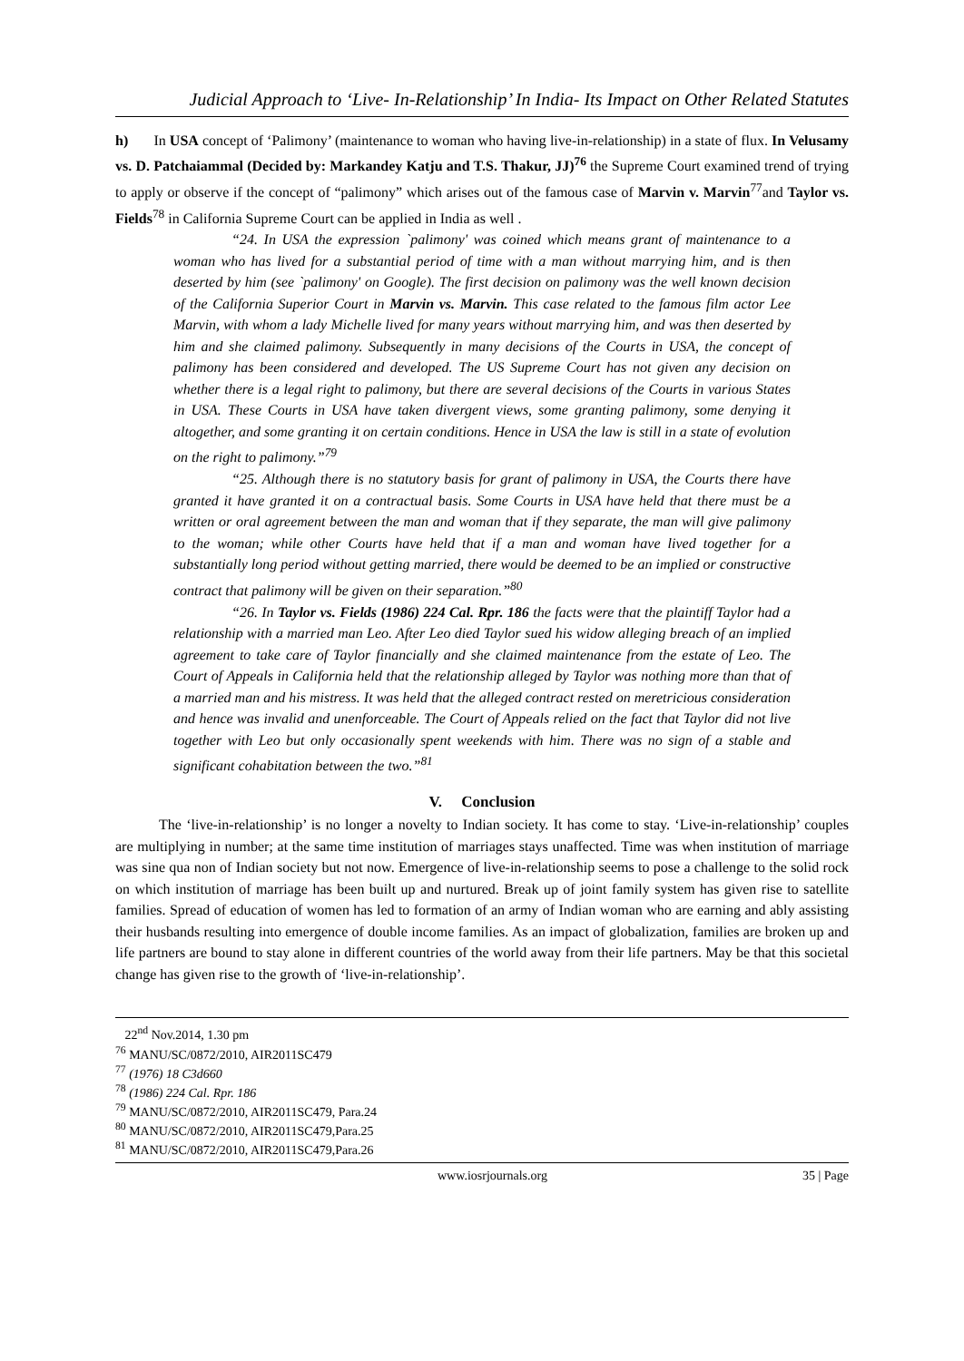Judicial Approach to ‘Live- In-Relationship’ In India- Its Impact on Other Related Statutes
h) In USA concept of ‘Palimony’ (maintenance to woman who having live-in-relationship) in a state of flux. In Velusamy vs. D. Patchaiammal (Decided by: Markandey Katju and T.S. Thakur, JJ)<sup>76</sup> the Supreme Court examined trend of trying to apply or observe if the concept of “palimony” which arises out of the famous case of Marvin v. Marvin<sup>77</sup>and Taylor vs. Fields<sup>78</sup> in California Supreme Court can be applied in India as well .
“24. In USA the expression `palimony' was coined which means grant of maintenance to a woman who has lived for a substantial period of time with a man without marrying him, and is then deserted by him (see `palimony' on Google). The first decision on palimony was the well known decision of the California Superior Court in Marvin vs. Marvin. This case related to the famous film actor Lee Marvin, with whom a lady Michelle lived for many years without marrying him, and was then deserted by him and she claimed palimony. Subsequently in many decisions of the Courts in USA, the concept of palimony has been considered and developed. The US Supreme Court has not given any decision on whether there is a legal right to palimony, but there are several decisions of the Courts in various States in USA. These Courts in USA have taken divergent views, some granting palimony, some denying it altogether, and some granting it on certain conditions. Hence in USA the law is still in a state of evolution on the right to palimony.”<sup>79</sup>
“25. Although there is no statutory basis for grant of palimony in USA, the Courts there have granted it have granted it on a contractual basis. Some Courts in USA have held that there must be a written or oral agreement between the man and woman that if they separate, the man will give palimony to the woman; while other Courts have held that if a man and woman have lived together for a substantially long period without getting married, there would be deemed to be an implied or constructive contract that palimony will be given on their separation.”<sup>80</sup>
“26. In Taylor vs. Fields (1986) 224 Cal. Rpr. 186 the facts were that the plaintiff Taylor had a relationship with a married man Leo. After Leo died Taylor sued his widow alleging breach of an implied agreement to take care of Taylor financially and she claimed maintenance from the estate of Leo. The Court of Appeals in California held that the relationship alleged by Taylor was nothing more than that of a married man and his mistress. It was held that the alleged contract rested on meretricious consideration and hence was invalid and unenforceable. The Court of Appeals relied on the fact that Taylor did not live together with Leo but only occasionally spent weekends with him. There was no sign of a stable and significant cohabitation between the two.”<sup>81</sup>
V. Conclusion
The ‘live-in-relationship’ is no longer a novelty to Indian society. It has come to stay. ‘Live-in-relationship’ couples are multiplying in number; at the same time institution of marriages stays unaffected. Time was when institution of marriage was sine qua non of Indian society but not now. Emergence of live-in-relationship seems to pose a challenge to the solid rock on which institution of marriage has been built up and nurtured. Break up of joint family system has given rise to satellite families. Spread of education of women has led to formation of an army of Indian woman who are earning and ably assisting their husbands resulting into emergence of double income families. As an impact of globalization, families are broken up and life partners are bound to stay alone in different countries of the world away from their life partners. May be that this societal change has given rise to the growth of ‘live-in-relationship’.
22<sup>nd</sup> Nov.2014, 1.30 pm
<sup>76</sup> MANU/SC/0872/2010, AIR2011SC479
<sup>77</sup> (1976) 18 C3d660
<sup>78</sup> (1986) 224 Cal. Rpr. 186
<sup>79</sup> MANU/SC/0872/2010, AIR2011SC479, Para.24
<sup>80</sup> MANU/SC/0872/2010, AIR2011SC479,Para.25
<sup>81</sup> MANU/SC/0872/2010, AIR2011SC479,Para.26
www.iosrjournals.org 35 | Page